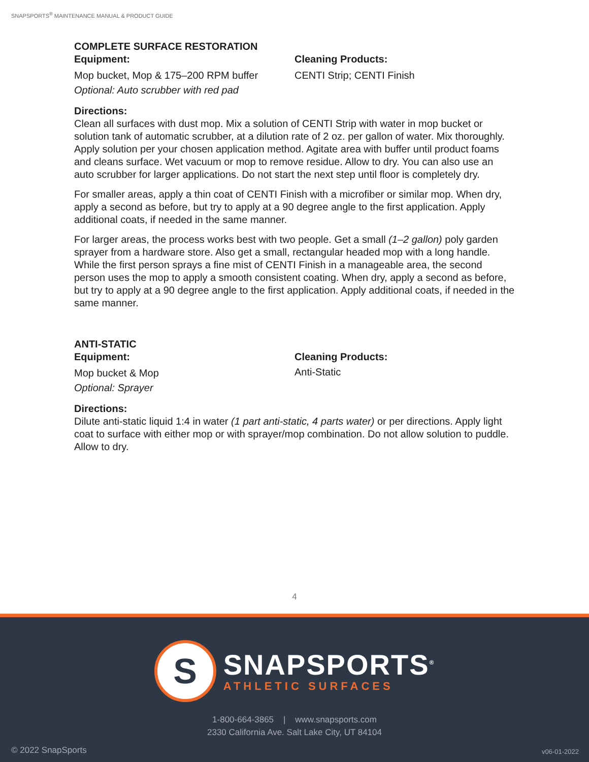SNAPSPORTS<sup>®</sup> MAINTENANCE MANUAL & PRODUCT GUIDE
COMPLETE SURFACE RESTORATION
Equipment:
Mop bucket, Mop & 175–200 RPM buffer
Optional: Auto scrubber with red pad
Cleaning Products:
CENTI Strip; CENTI Finish
Directions:
Clean all surfaces with dust mop. Mix a solution of CENTI Strip with water in mop bucket or solution tank of automatic scrubber, at a dilution rate of 2 oz. per gallon of water. Mix thoroughly. Apply solution per your chosen application method. Agitate area with buffer until product foams and cleans surface. Wet vacuum or mop to remove residue. Allow to dry. You can also use an auto scrubber for larger applications. Do not start the next step until floor is completely dry.
For smaller areas, apply a thin coat of CENTI Finish with a microfiber or similar mop. When dry, apply a second as before, but try to apply at a 90 degree angle to the first application. Apply additional coats, if needed in the same manner.
For larger areas, the process works best with two people. Get a small (1–2 gallon) poly garden sprayer from a hardware store. Also get a small, rectangular headed mop with a long handle. While the first person sprays a fine mist of CENTI Finish in a manageable area, the second person uses the mop to apply a smooth consistent coating. When dry, apply a second as before, but try to apply at a 90 degree angle to the first application. Apply additional coats, if needed in the same manner.
ANTI-STATIC
Equipment:
Mop bucket & Mop
Optional: Sprayer
Cleaning Products:
Anti-Static
Directions:
Dilute anti-static liquid 1:4 in water (1 part anti-static, 4 parts water) or per directions. Apply light coat to surface with either mop or with sprayer/mop combination. Do not allow solution to puddle. Allow to dry.
4
S
SNAPSPORTS<sup>®</sup>
ATHLETIC SURFACES
1-800-664-3865 | www.snapsports.com
2330 California Ave. Salt Lake City, UT 84104
© 2022 SnapSports v06-01-2022